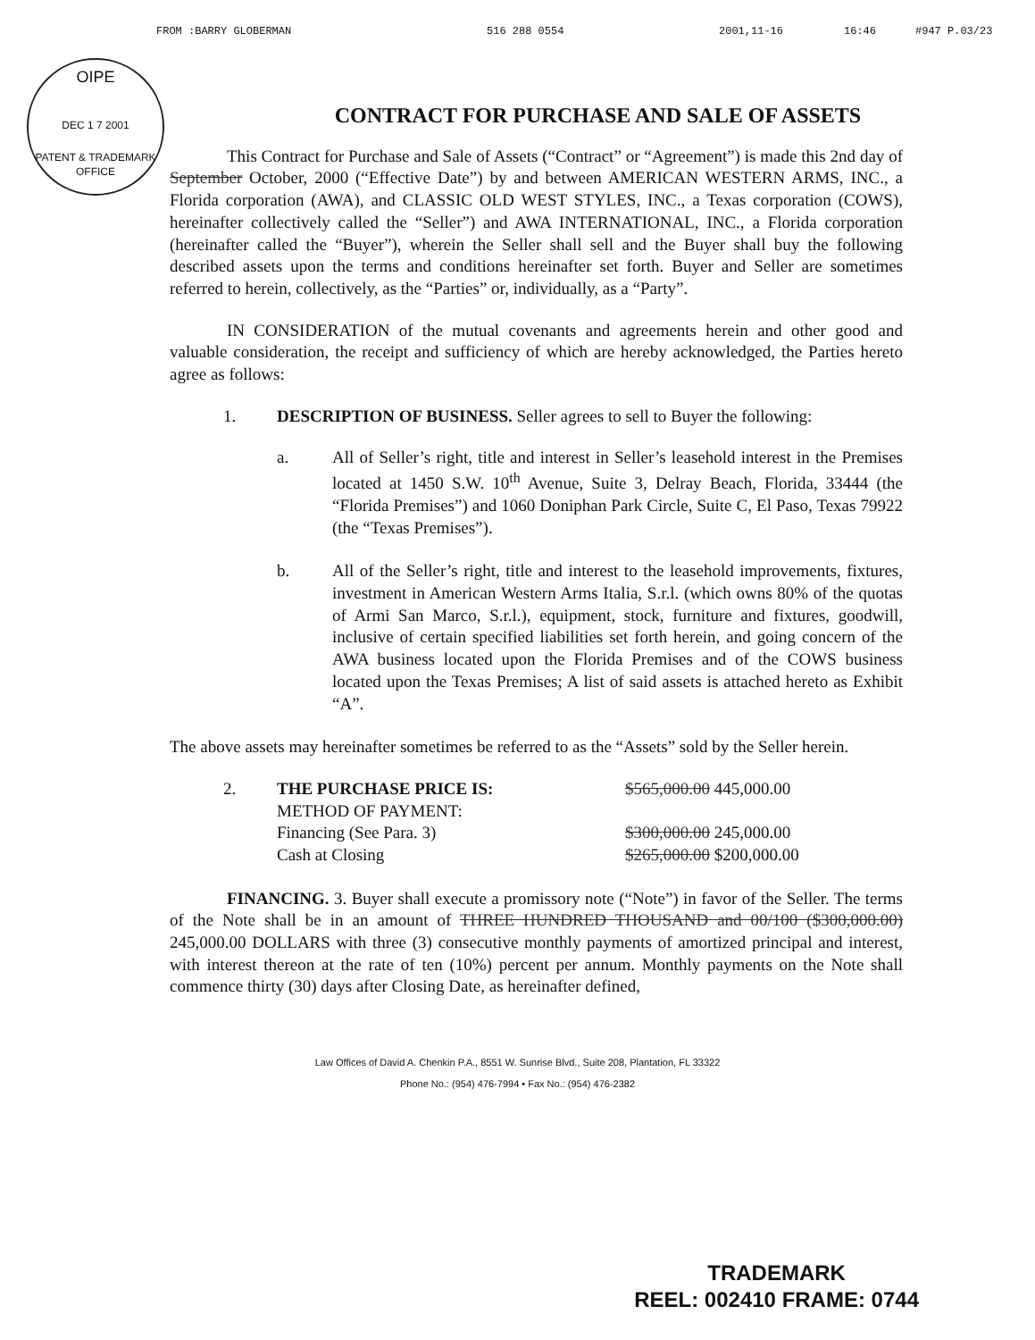FROM :BARRY GLOBERMAN 516 288 0554 2001,11-16 16:46 #947 P.03/23
OIPE
DEC 1 7 2001
PATENT & TRADEMARK OFFICE
CONTRACT FOR PURCHASE AND SALE OF ASSETS
This Contract for Purchase and Sale of Assets (“Contract” or “Agreement”) is made this 2nd day of September October, 2000 (“Effective Date”) by and between AMERICAN WESTERN ARMS, INC., a Florida corporation (AWA), and CLASSIC OLD WEST STYLES, INC., a Texas corporation (COWS), hereinafter collectively called the “Seller”) and AWA INTERNATIONAL, INC., a Florida corporation (hereinafter called the “Buyer”), wherein the Seller shall sell and the Buyer shall buy the following described assets upon the terms and conditions hereinafter set forth. Buyer and Seller are sometimes referred to herein, collectively, as the “Parties” or, individually, as a “Party”.
IN CONSIDERATION of the mutual covenants and agreements herein and other good and valuable consideration, the receipt and sufficiency of which are hereby acknowledged, the Parties hereto agree as follows:
1. DESCRIPTION OF BUSINESS. Seller agrees to sell to Buyer the following:
a. All of Seller’s right, title and interest in Seller’s leasehold interest in the Premises located at 1450 S.W. 10<sup>th</sup> Avenue, Suite 3, Delray Beach, Florida, 33444 (the “Florida Premises”) and 1060 Doniphan Park Circle, Suite C, El Paso, Texas 79922 (the “Texas Premises”).
b. All of the Seller’s right, title and interest to the leasehold improvements, fixtures, investment in American Western Arms Italia, S.r.l. (which owns 80% of the quotas of Armi San Marco, S.r.l.), equipment, stock, furniture and fixtures, goodwill, inclusive of certain specified liabilities set forth herein, and going concern of the AWA business located upon the Florida Premises and of the COWS business located upon the Texas Premises; A list of said assets is attached hereto as Exhibit “A”.
The above assets may hereinafter sometimes be referred to as the “Assets” sold by the Seller herein.
2. THE PURCHASE PRICE IS:
METHOD OF PAYMENT:
Financing (See Para. 3)
Cash at Closing $565,000.00 445,000.00
$300,000.00 245,000.00
$265,000.00 $200,000.00
FINANCING. 3. Buyer shall execute a promissory note (“Note”) in favor of the Seller. The terms of the Note shall be in an amount of THREE HUNDRED THOUSAND and 00/100 ($300,000.00) 245,000.00 DOLLARS with three (3) consecutive monthly payments of amortized principal and interest, with interest thereon at the rate of ten (10%) percent per annum. Monthly payments on the Note shall commence thirty (30) days after Closing Date, as hereinafter defined,
Law Offices of David A. Chenkin P.A., 8551 W. Sunrise Blvd., Suite 208, Plantation, FL 33322
Phone No.: (954) 476-7994 • Fax No.: (954) 476-2382
TRADEMARK
REEL: 002410 FRAME: 0744